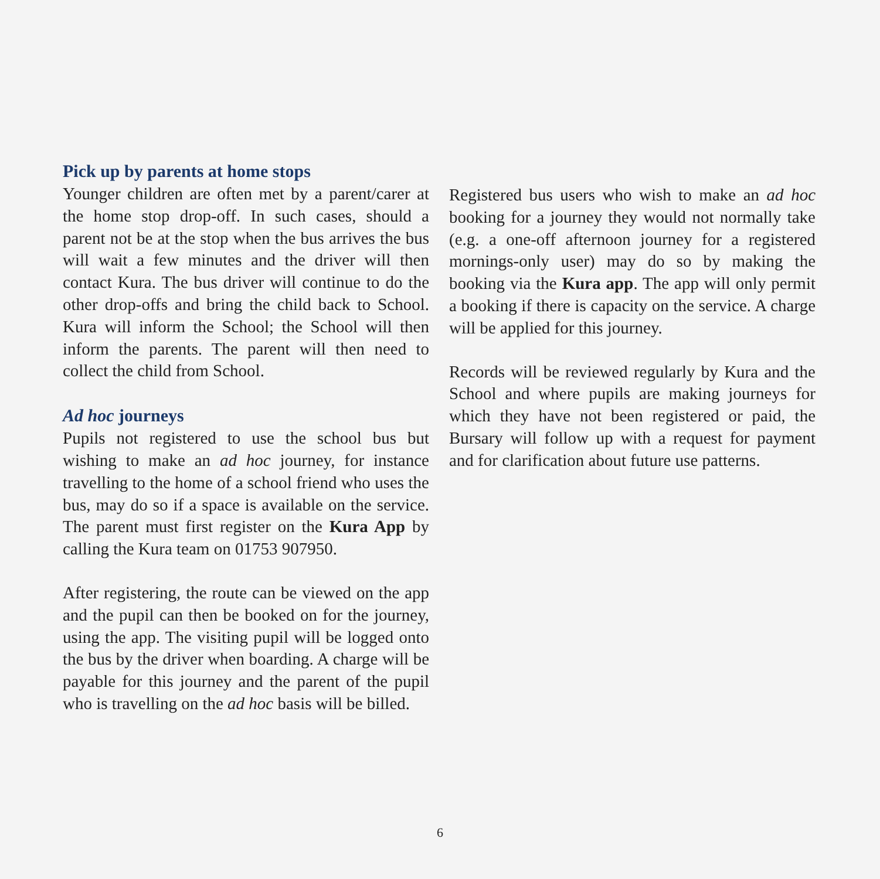Pick up by parents at home stops
Younger children are often met by a parent/carer at the home stop drop-off. In such cases, should a parent not be at the stop when the bus arrives the bus will wait a few minutes and the driver will then contact Kura. The bus driver will continue to do the other drop-offs and bring the child back to School. Kura will inform the School; the School will then inform the parents. The parent will then need to collect the child from School.
Ad hoc journeys
Pupils not registered to use the school bus but wishing to make an ad hoc journey, for instance travelling to the home of a school friend who uses the bus, may do so if a space is available on the service. The parent must first register on the Kura App by calling the Kura team on 01753 907950.
After registering, the route can be viewed on the app and the pupil can then be booked on for the journey, using the app. The visiting pupil will be logged onto the bus by the driver when boarding. A charge will be payable for this journey and the parent of the pupil who is travelling on the ad hoc basis will be billed.
Registered bus users who wish to make an ad hoc booking for a journey they would not normally take (e.g. a one-off afternoon journey for a registered mornings-only user) may do so by making the booking via the Kura app. The app will only permit a booking if there is capacity on the service. A charge will be applied for this journey.
Records will be reviewed regularly by Kura and the School and where pupils are making journeys for which they have not been registered or paid, the Bursary will follow up with a request for payment and for clarification about future use patterns.
6